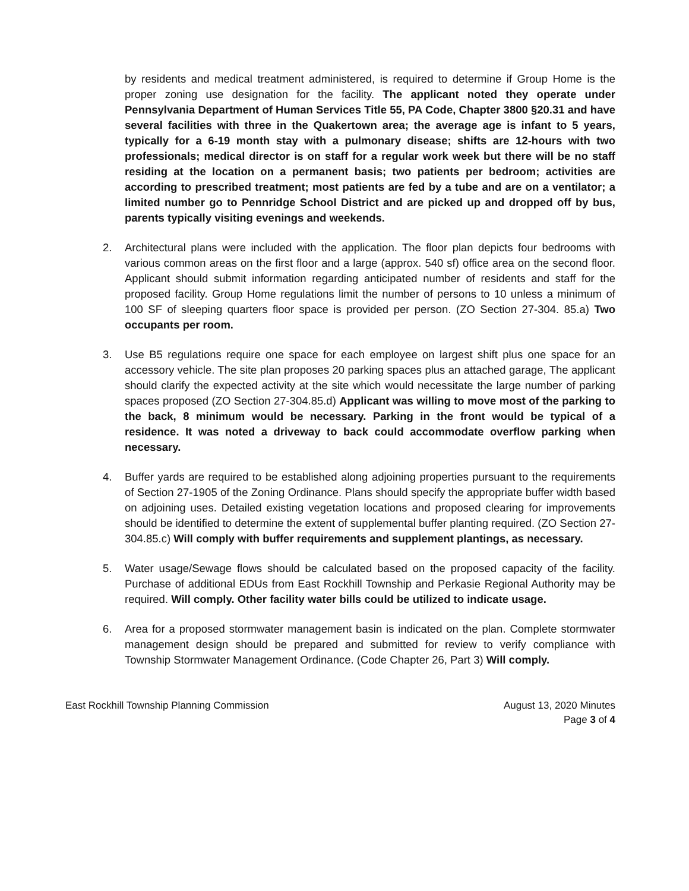by residents and medical treatment administered, is required to determine if Group Home is the proper zoning use designation for the facility. The applicant noted they operate under Pennsylvania Department of Human Services Title 55, PA Code, Chapter 3800 §20.31 and have several facilities with three in the Quakertown area; the average age is infant to 5 years, typically for a 6-19 month stay with a pulmonary disease; shifts are 12-hours with two professionals; medical director is on staff for a regular work week but there will be no staff residing at the location on a permanent basis; two patients per bedroom; activities are according to prescribed treatment; most patients are fed by a tube and are on a ventilator; a limited number go to Pennridge School District and are picked up and dropped off by bus, parents typically visiting evenings and weekends.
2. Architectural plans were included with the application. The floor plan depicts four bedrooms with various common areas on the first floor and a large (approx. 540 sf) office area on the second floor. Applicant should submit information regarding anticipated number of residents and staff for the proposed facility. Group Home regulations limit the number of persons to 10 unless a minimum of 100 SF of sleeping quarters floor space is provided per person. (ZO Section 27-304. 85.a) Two occupants per room.
3. Use B5 regulations require one space for each employee on largest shift plus one space for an accessory vehicle. The site plan proposes 20 parking spaces plus an attached garage, The applicant should clarify the expected activity at the site which would necessitate the large number of parking spaces proposed (ZO Section 27-304.85.d) Applicant was willing to move most of the parking to the back, 8 minimum would be necessary. Parking in the front would be typical of a residence. It was noted a driveway to back could accommodate overflow parking when necessary.
4. Buffer yards are required to be established along adjoining properties pursuant to the requirements of Section 27-1905 of the Zoning Ordinance. Plans should specify the appropriate buffer width based on adjoining uses. Detailed existing vegetation locations and proposed clearing for improvements should be identified to determine the extent of supplemental buffer planting required. (ZO Section 27-304.85.c) Will comply with buffer requirements and supplement plantings, as necessary.
5. Water usage/Sewage flows should be calculated based on the proposed capacity of the facility. Purchase of additional EDUs from East Rockhill Township and Perkasie Regional Authority may be required. Will comply. Other facility water bills could be utilized to indicate usage.
6. Area for a proposed stormwater management basin is indicated on the plan. Complete stormwater management design should be prepared and submitted for review to verify compliance with Township Stormwater Management Ordinance. (Code Chapter 26, Part 3) Will comply.
East Rockhill Township Planning Commission
August 13, 2020 Minutes
Page 3 of 4